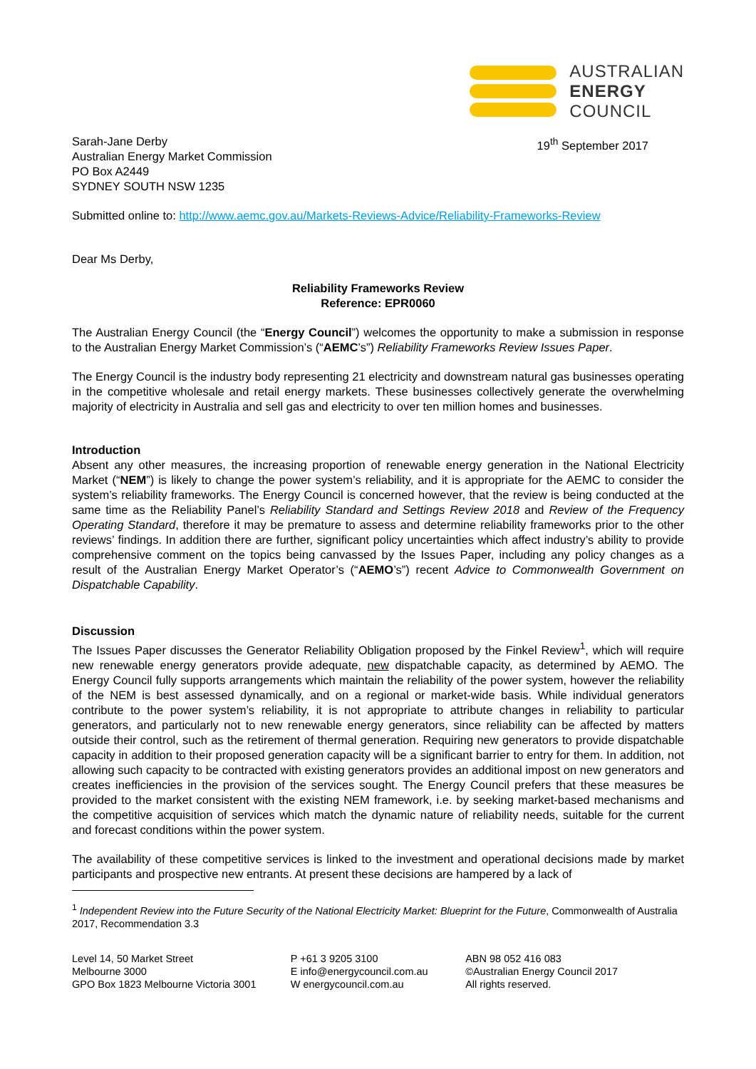AUSTRALIAN
ENERGY
COUNCIL
Sarah-Jane Derby
Australian Energy Market Commission
PO Box A2449
SYDNEY SOUTH NSW 1235
19<sup>th</sup> September 2017
Submitted online to: http://www.aemc.gov.au/Markets-Reviews-Advice/Reliability-Frameworks-Review
Dear Ms Derby,
Reliability Frameworks Review
Reference: EPR0060
The Australian Energy Council (the “Energy Council”) welcomes the opportunity to make a submission in response to the Australian Energy Market Commission’s (“AEMC’s”) Reliability Frameworks Review Issues Paper.
The Energy Council is the industry body representing 21 electricity and downstream natural gas businesses operating in the competitive wholesale and retail energy markets. These businesses collectively generate the overwhelming majority of electricity in Australia and sell gas and electricity to over ten million homes and businesses.
Introduction
Absent any other measures, the increasing proportion of renewable energy generation in the National Electricity Market (“NEM”) is likely to change the power system’s reliability, and it is appropriate for the AEMC to consider the system’s reliability frameworks. The Energy Council is concerned however, that the review is being conducted at the same time as the Reliability Panel’s Reliability Standard and Settings Review 2018 and Review of the Frequency Operating Standard, therefore it may be premature to assess and determine reliability frameworks prior to the other reviews’ findings. In addition there are further, significant policy uncertainties which affect industry’s ability to provide comprehensive comment on the topics being canvassed by the Issues Paper, including any policy changes as a result of the Australian Energy Market Operator’s (“AEMO’s”) recent Advice to Commonwealth Government on Dispatchable Capability.
Discussion
The Issues Paper discusses the Generator Reliability Obligation proposed by the Finkel Review<sup>1</sup>, which will require new renewable energy generators provide adequate, new dispatchable capacity, as determined by AEMO. The Energy Council fully supports arrangements which maintain the reliability of the power system, however the reliability of the NEM is best assessed dynamically, and on a regional or market-wide basis. While individual generators contribute to the power system’s reliability, it is not appropriate to attribute changes in reliability to particular generators, and particularly not to new renewable energy generators, since reliability can be affected by matters outside their control, such as the retirement of thermal generation. Requiring new generators to provide dispatchable capacity in addition to their proposed generation capacity will be a significant barrier to entry for them. In addition, not allowing such capacity to be contracted with existing generators provides an additional impost on new generators and creates inefficiencies in the provision of the services sought. The Energy Council prefers that these measures be provided to the market consistent with the existing NEM framework, i.e. by seeking market-based mechanisms and the competitive acquisition of services which match the dynamic nature of reliability needs, suitable for the current and forecast conditions within the power system.
The availability of these competitive services is linked to the investment and operational decisions made by market participants and prospective new entrants. At present these decisions are hampered by a lack of
<sup>1</sup> Independent Review into the Future Security of the National Electricity Market: Blueprint for the Future, Commonwealth of Australia 2017, Recommendation 3.3
Level 14, 50 Market Street
Melbourne 3000
GPO Box 1823 Melbourne Victoria 3001
P +61 3 9205 3100
E info@energycouncil.com.au
W energycouncil.com.au
ABN 98 052 416 083
©Australian Energy Council 2017
All rights reserved.